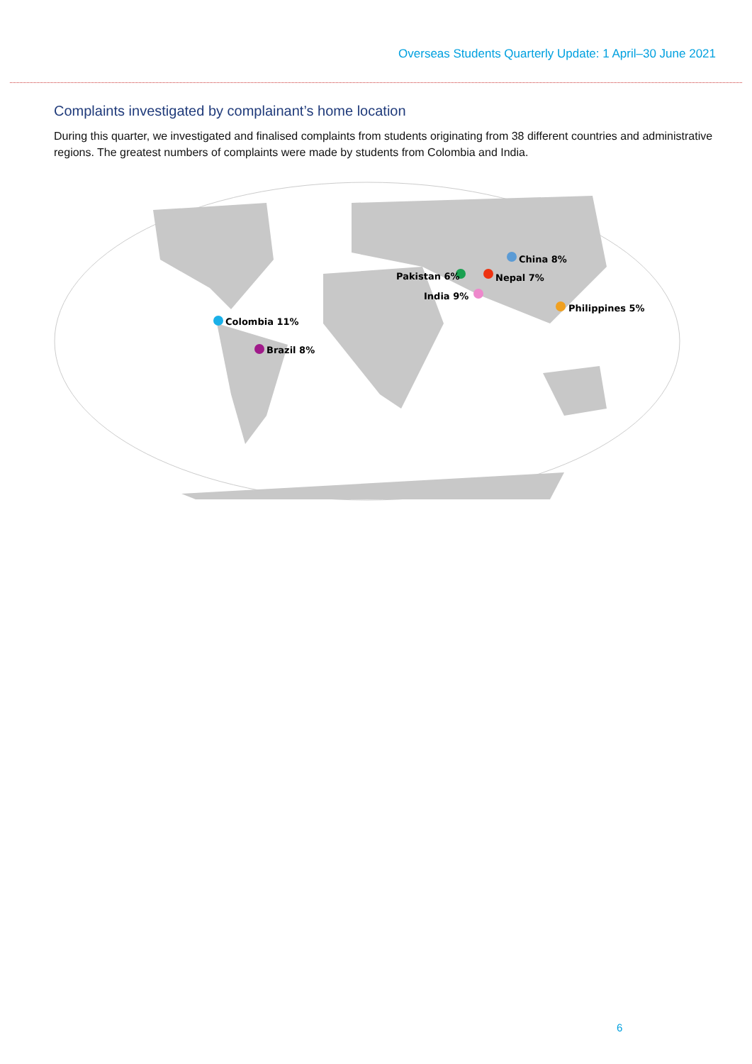Overseas Students Quarterly Update: 1 April–30 June 2021
Complaints investigated by complainant’s home location
During this quarter, we investigated and finalised complaints from students originating from 38 different countries and administrative regions. The greatest numbers of complaints were made by students from Colombia and India.
China 8%
Pakistan 6% Nepal 7%
India 9%
Philippines 5%
Colombia 11%
Brazil 8%
6